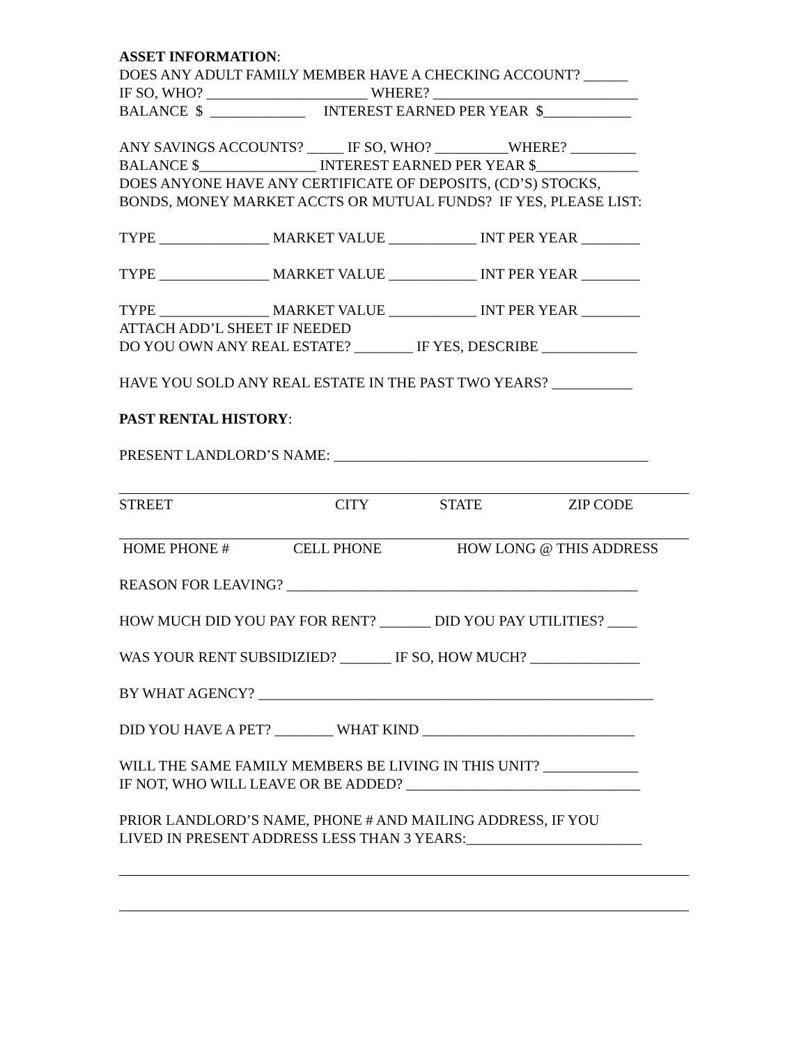ASSET INFORMATION:
DOES ANY ADULT FAMILY MEMBER HAVE A CHECKING ACCOUNT? ______
IF SO, WHO? ______________________ WHERE? ____________________________
BALANCE $ _____________ INTEREST EARNED PER YEAR $____________
ANY SAVINGS ACCOUNTS? _____ IF SO, WHO? __________WHERE? _________
BALANCE $________________ INTEREST EARNED PER YEAR $______________
DOES ANYONE HAVE ANY CERTIFICATE OF DEPOSITS, (CD’S) STOCKS,
BONDS, MONEY MARKET ACCTS OR MUTUAL FUNDS? IF YES, PLEASE LIST:
TYPE _______________ MARKET VALUE ____________ INT PER YEAR ________
TYPE _______________ MARKET VALUE ____________ INT PER YEAR ________
TYPE _______________ MARKET VALUE ____________ INT PER YEAR ________
ATTACH ADD’L SHEET IF NEEDED
DO YOU OWN ANY REAL ESTATE? ________ IF YES, DESCRIBE _____________
HAVE YOU SOLD ANY REAL ESTATE IN THE PAST TWO YEARS? ___________
PAST RENTAL HISTORY:
PRESENT LANDLORD’S NAME: ___________________________________________
STREET CITY STATE ZIP CODE
HOME PHONE # CELL PHONE HOW LONG @ THIS ADDRESS
REASON FOR LEAVING? ________________________________________________
HOW MUCH DID YOU PAY FOR RENT? _______ DID YOU PAY UTILITIES? ____
WAS YOUR RENT SUBSIDIZIED? _______ IF SO, HOW MUCH? _______________
BY WHAT AGENCY? ______________________________________________________
DID YOU HAVE A PET? ________ WHAT KIND _____________________________
WILL THE SAME FAMILY MEMBERS BE LIVING IN THIS UNIT? _____________
IF NOT, WHO WILL LEAVE OR BE ADDED? ________________________________
PRIOR LANDLORD’S NAME, PHONE # AND MAILING ADDRESS, IF YOU
LIVED IN PRESENT ADDRESS LESS THAN 3 YEARS:________________________